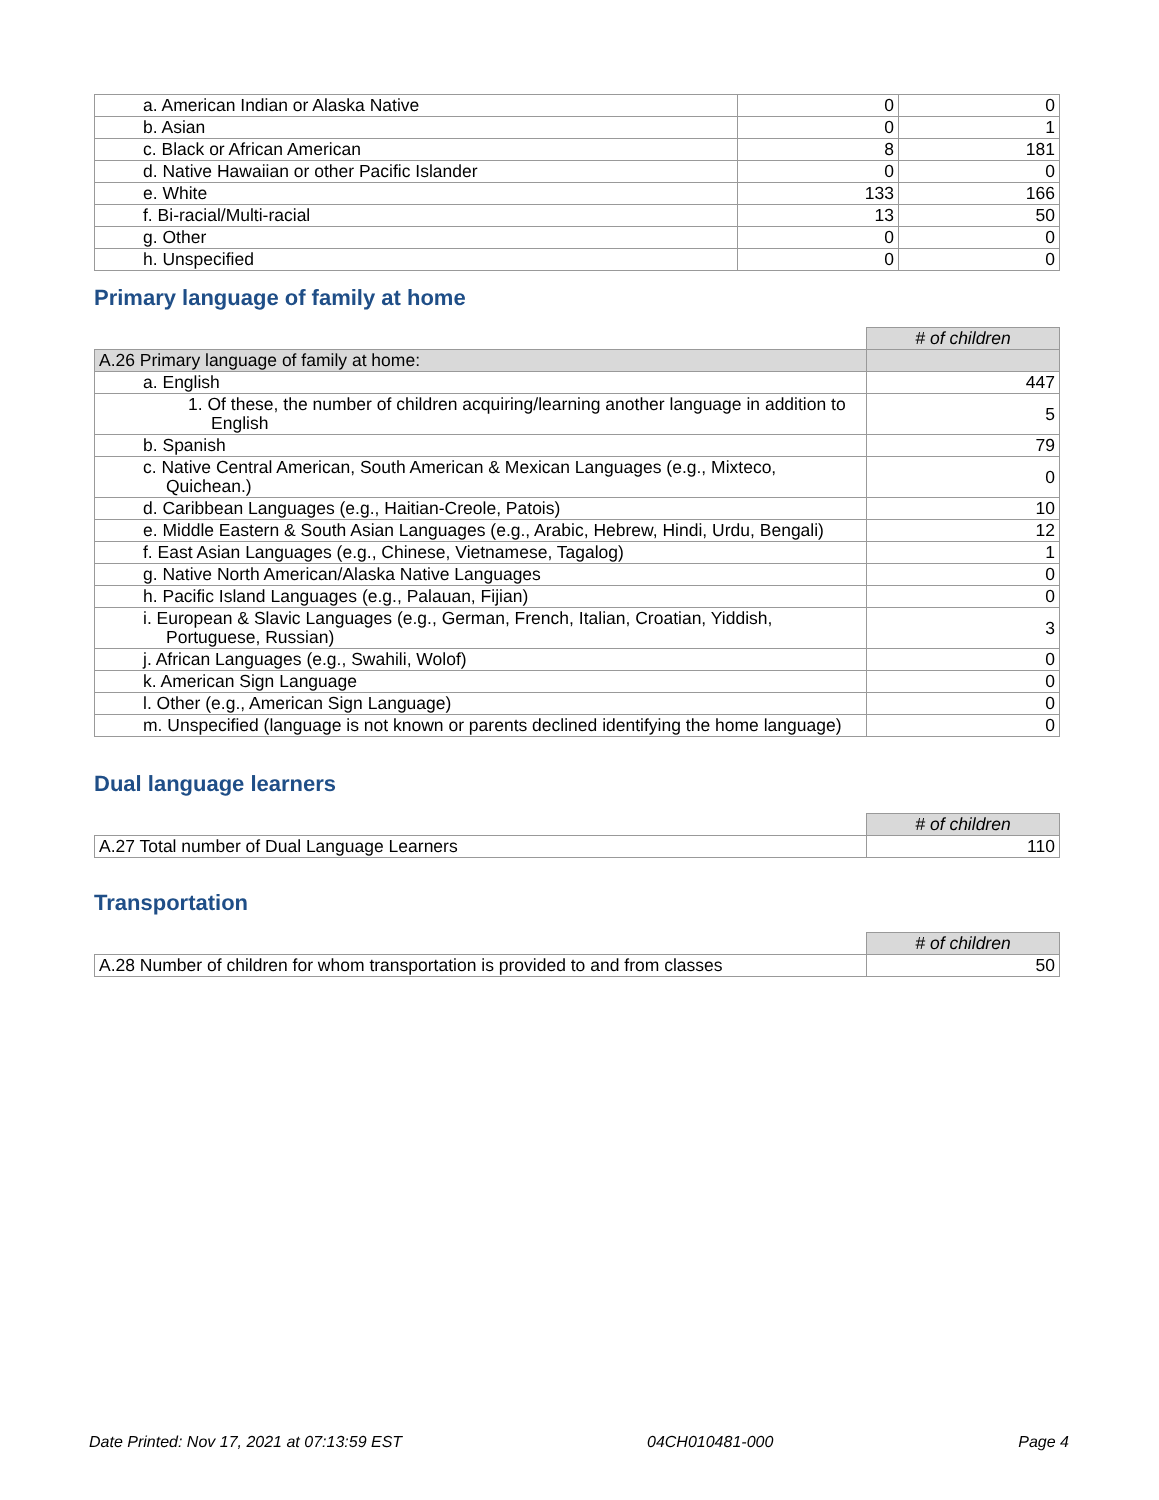| a. American Indian or Alaska Native | 0 | 0 |
| b. Asian | 0 | 1 |
| c. Black or African American | 8 | 181 |
| d. Native Hawaiian or other Pacific Islander | 0 | 0 |
| e. White | 133 | 166 |
| f. Bi-racial/Multi-racial | 13 | 50 |
| g. Other | 0 | 0 |
| h. Unspecified | 0 | 0 |
Primary language of family at home
| | # of children |
| A.26 Primary language of family at home: | |
| a. English | 447 |
| 1. Of these, the number of children acquiring/learning another language in addition to English | 5 |
| b. Spanish | 79 |
| c. Native Central American, South American & Mexican Languages (e.g., Mixteco, Quichean.) | 0 |
| d. Caribbean Languages (e.g., Haitian-Creole, Patois) | 10 |
| e. Middle Eastern & South Asian Languages (e.g., Arabic, Hebrew, Hindi, Urdu, Bengali) | 12 |
| f. East Asian Languages (e.g., Chinese, Vietnamese, Tagalog) | 1 |
| g. Native North American/Alaska Native Languages | 0 |
| h. Pacific Island Languages (e.g., Palauan, Fijian) | 0 |
| i. European & Slavic Languages (e.g., German, French, Italian, Croatian, Yiddish, Portuguese, Russian) | 3 |
| j. African Languages (e.g., Swahili, Wolof) | 0 |
| k. American Sign Language | 0 |
| l. Other (e.g., American Sign Language) | 0 |
| m. Unspecified (language is not known or parents declined identifying the home language) | 0 |
Dual language learners
| | # of children |
| A.27 Total number of Dual Language Learners | 110 |
Transportation
| | # of children |
| A.28 Number of children for whom transportation is provided to and from classes | 50 |
Date Printed: Nov 17, 2021 at 07:13:59 EST 04CH010481-000 Page 4